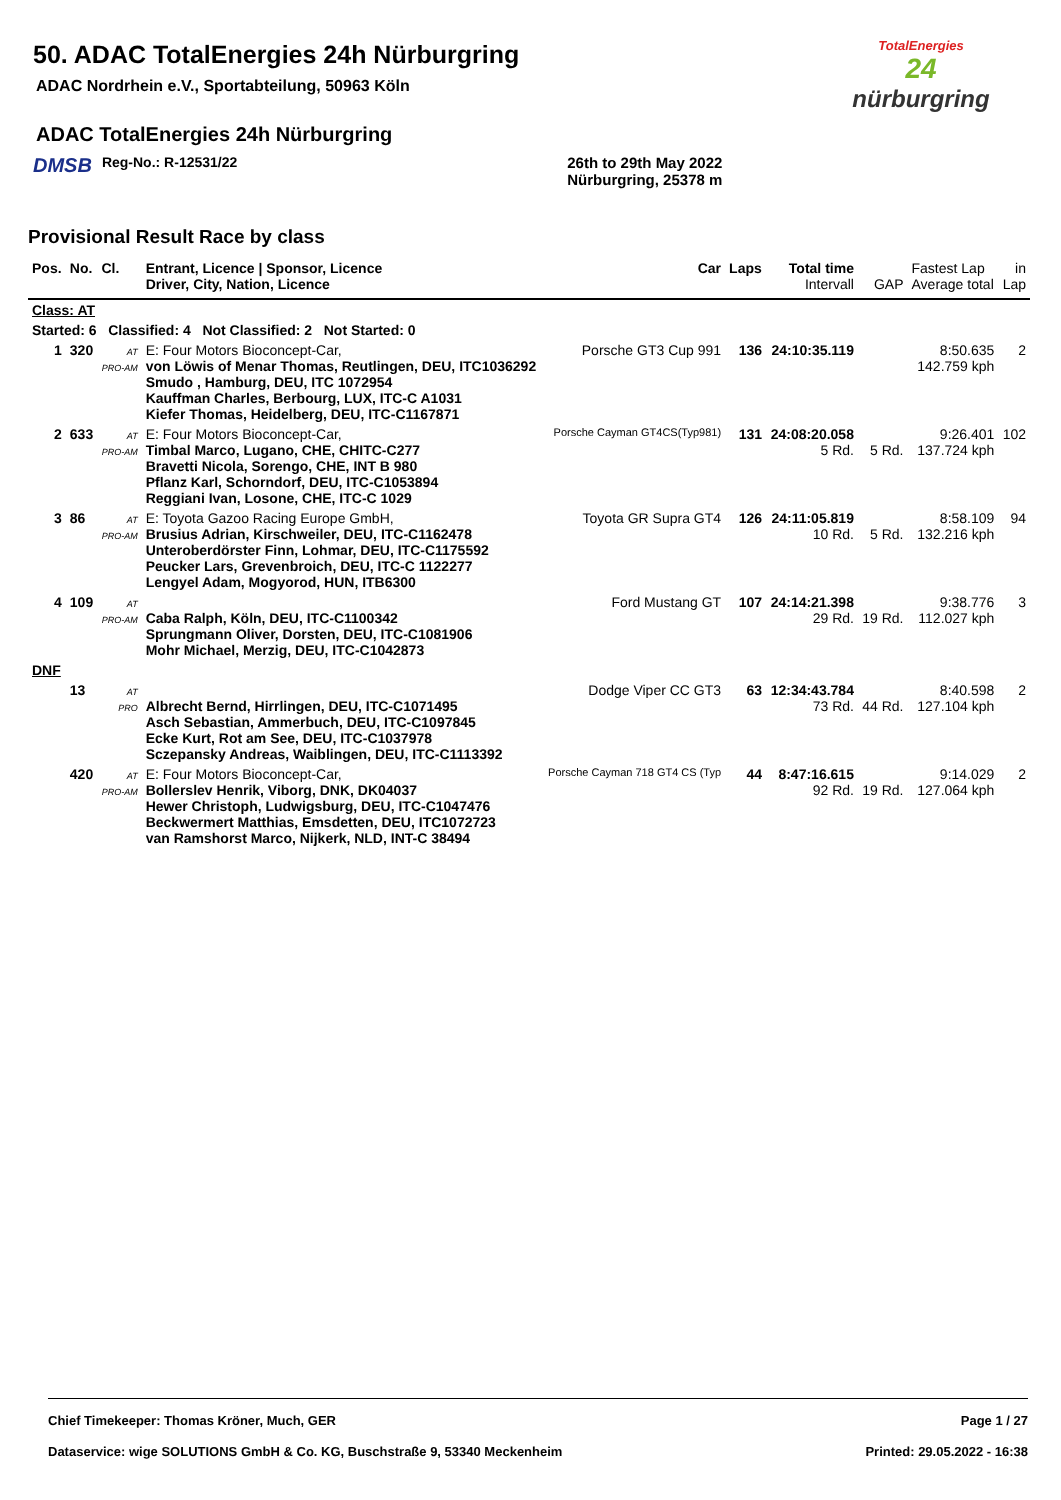TotalEnergies
24
nürburgring
50. ADAC TotalEnergies 24h Nürburgring
ADAC Nordrhein e.V., Sportabteilung, 50963 Köln
ADAC TotalEnergies 24h Nürburgring
DMSB Reg-No.: R-12531/22 26th to 29th May 2022
Nürburgring, 25378 m
Provisional Result Race by class
| Pos. | No. | Cl. | Entrant, Licence / Sponsor, Licence Driver, City, Nation, Licence | Car | Laps | Total time Intervall | GAP | Fastest Lap Average total | in Lap |
| --- | --- | --- | --- | --- | --- | --- | --- | --- | --- |
| Class: AT | | | | | | | | | |
| Started: 6 Classified: 4 Not Classified: 2 Not Started: 0 | | | | | | | | | |
| 1 | 320 | AT PRO-AM | E: Four Motors Bioconcept-Car, von Löwis of Menar Thomas, Reutlingen, DEU, ITC1036292 Smudo , Hamburg, DEU, ITC 1072954 Kauffman Charles, Berbourg, LUX, ITC-C A1031 Kiefer Thomas, Heidelberg, DEU, ITC-C1167871 | Porsche GT3 Cup 991 | 136 | 24:10:35.119 | | 8:50.635 142.759 kph | 2 |
| 2 | 633 | AT PRO-AM | E: Four Motors Bioconcept-Car, Timbal Marco, Lugano, CHE, CHITC-C277 Bravetti Nicola, Sorengo, CHE, INT B 980 Pflanz Karl, Schorndorf, DEU, ITC-C1053894 Reggiani Ivan, Losone, CHE, ITC-C 1029 | Porsche Cayman GT4CS(Typ981) | 131 | 24:08:20.058 5 Rd. | 5 Rd. | 9:26.401 137.724 kph | 102 |
| 3 | 86 | AT PRO-AM | E: Toyota Gazoo Racing Europe GmbH, Brusius Adrian, Kirschweiler, DEU, ITC-C1162478 Unteroberdörster Finn, Lohmar, DEU, ITC-C1175592 Peucker Lars, Grevenbroich, DEU, ITC-C 1122277 Lengyel Adam, Mogyorod, HUN, ITB6300 | Toyota GR Supra GT4 | 126 | 24:11:05.819 10 Rd. | 5 Rd. | 8:58.109 132.216 kph | 94 |
| 4 | 109 | AT PRO-AM | Caba Ralph, Köln, DEU, ITC-C1100342 Sprungmann Oliver, Dorsten, DEU, ITC-C1081906 Mohr Michael, Merzig, DEU, ITC-C1042873 | Ford Mustang GT | 107 | 24:14:21.398 29 Rd. | 19 Rd. | 9:38.776 112.027 kph | 3 |
| DNF | | | | | | | | | |
| | 13 | AT PRO | Albrecht Bernd, Hirrlingen, DEU, ITC-C1071495 Asch Sebastian, Ammerbuch, DEU, ITC-C1097845 Ecke Kurt, Rot am See, DEU, ITC-C1037978 Sczepansky Andreas, Waiblingen, DEU, ITC-C1113392 | Dodge Viper CC GT3 | 63 | 12:34:43.784 73 Rd. | 44 Rd. | 8:40.598 127.104 kph | 2 |
| | 420 | AT PRO-AM | E: Four Motors Bioconcept-Car, Bollerslev Henrik, Viborg, DNK, DK04037 Hewer Christoph, Ludwigsburg, DEU, ITC-C1047476 Beckwermert Matthias, Emsdetten, DEU, ITC1072723 van Ramshorst Marco, Nijkerk, NLD, INT-C 38494 | Porsche Cayman 718 GT4 CS (Typ | 44 | 8:47:16.615 92 Rd. | 19 Rd. | 9:14.029 127.064 kph | 2 |
Chief Timekeeper: Thomas Kröner, Much, GER Page 1 / 27
Dataservice: wige SOLUTIONS GmbH & Co. KG, Buschstraße 9, 53340 Meckenheim Printed: 29.05.2022 - 16:38